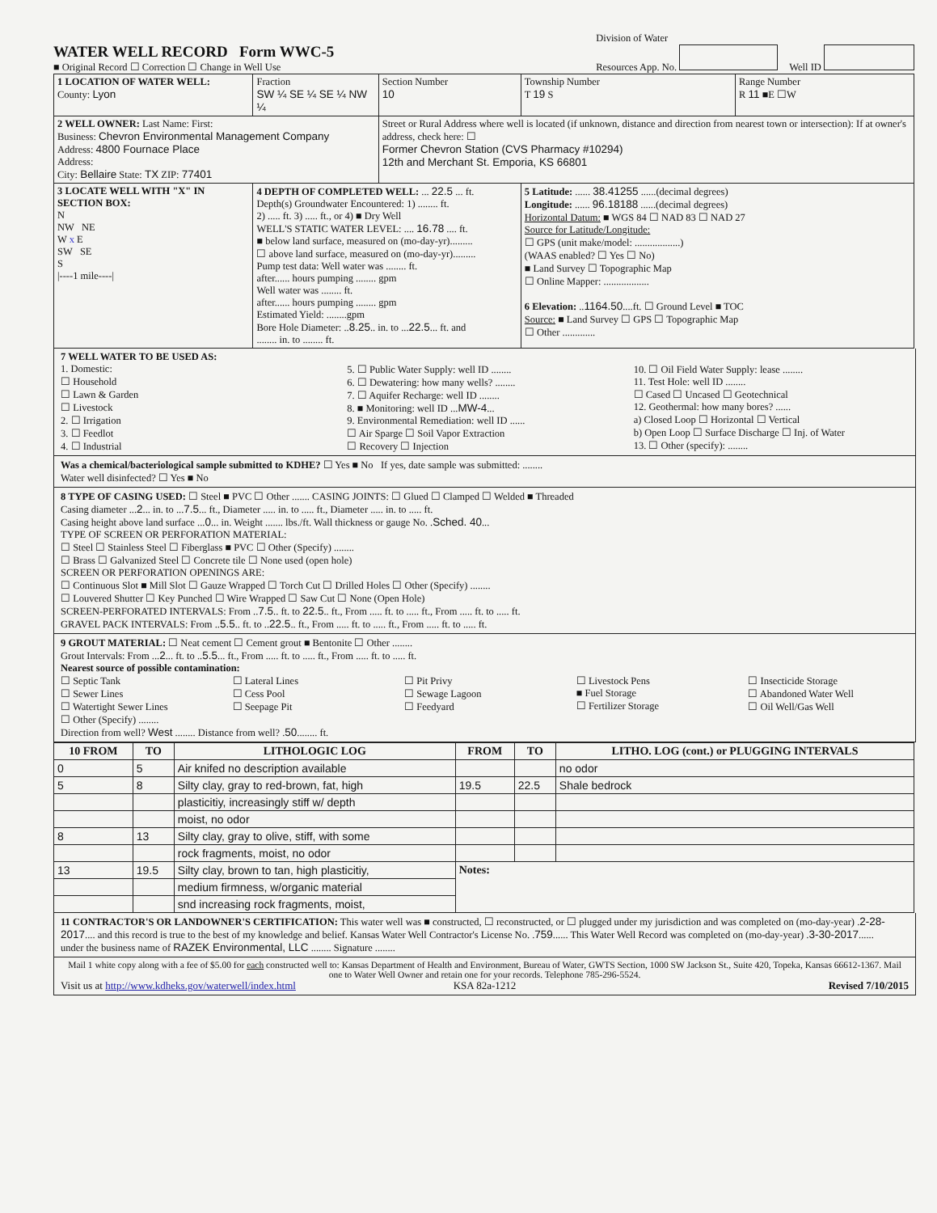WATER WELL RECORD Form WWC-5
■ Original Record ☐ Correction ☐ Change in Well Use
Division of Water
Resources App. No.
Well ID
| 1 LOCATION OF WATER WELL: County: Lyon | Fraction SW ¼ SE ¼ SE ¼ NW ¼ | Section Number 10 | Township Number T 19 S | Range Number R 11 ■E ☐W |
| 2 WELL OWNER: Last Name: First: Business: Chevron Environmental Management Company Address: 4800 Fournace Place Address: City: Bellaire State: TX ZIP: 77401 | | Street or Rural Address where well is located (if unknown, distance and direction from nearest town or intersection): If at owner's address, check here: ☐ Former Chevron Station (CVS Pharmacy #10294) 12th and Merchant St. Emporia, KS 66801 | | |
| 3 LOCATE WELL WITH "X" IN SECTION BOX: N NW NE W x E SW SE S /----1 mile----/ | 4 DEPTH OF COMPLETED WELL: ... 22.5 ... ft. Depth(s) Groundwater Encountered: 1) ........ ft. 2) ..... ft. 3) ..... ft., or 4) ■ Dry Well WELL'S STATIC WATER LEVEL: .... 16.78 .... ft. ■ below land surface, measured on (mo-day-yr)......... ☐ above land surface, measured on (mo-day-yr)......... Pump test data: Well water was ........ ft. after...... hours pumping ........ gpm Well water was ........ ft. after...... hours pumping ........ gpm Estimated Yield: ........gpm Bore Hole Diameter: .. 8.25 .. in. to ... 22.5 ... ft. and ........ in. to ........ ft. | | 5 Latitude: ...... 38.41255 ......(decimal degrees) Longitude: ...... 96.18188 ......(decimal degrees) Horizontal Datum: ■ WGS 84 ☐ NAD 83 ☐ NAD 27 Source for Latitude/Longitude: ☐ GPS (unit make/model: ..................) (WAAS enabled? ☐ Yes ☐ No) ■ Land Survey ☐ Topographic Map ☐ Online Mapper: .................. 6 Elevation: .. 1164.50 ....ft. ☐ Ground Level ■ TOC Source: ■ Land Survey ☐ GPS ☐ Topographic Map ☐ Other ............. | |
7 WELL WATER TO BE USED AS:
1. Domestic:
☐ Household
☐ Lawn & Garden
☐ Livestock
2. ☐ Irrigation
3. ☐ Feedlot
4. ☐ Industrial
5. ☐ Public Water Supply: well ID ........
6. ☐ Dewatering: how many wells? ........
7. ☐ Aquifer Recharge: well ID ........
8. ■ Monitoring: well ID ...MW-4...
9. Environmental Remediation: well ID ......
☐ Air Sparge ☐ Soil Vapor Extraction
☐ Recovery ☐ Injection
10. ☐ Oil Field Water Supply: lease ........
11. Test Hole: well ID ........
☐ Cased ☐ Uncased ☐ Geotechnical
12. Geothermal: how many bores? ......
a) Closed Loop ☐ Horizontal ☐ Vertical
b) Open Loop ☐ Surface Discharge ☐ Inj. of Water
13. ☐ Other (specify): ........
Was a chemical/bacteriological sample submitted to KDHE? ☐ Yes ■ No If yes, date sample was submitted: ........
Water well disinfected? ☐ Yes ■ No
8 TYPE OF CASING USED: ☐ Steel ■ PVC ☐ Other ....... CASING JOINTS: ☐ Glued ☐ Clamped ☐ Welded ■ Threaded
Casing diameter ...2... in. to ...7.5... ft., Diameter ..... in. to ..... ft., Diameter ..... in. to ..... ft.
Casing height above land surface ...0... in. Weight ....... lbs./ft. Wall thickness or gauge No. .Sched. 40...
TYPE OF SCREEN OR PERFORATION MATERIAL:
☐ Steel ☐ Stainless Steel ☐ Fiberglass ■ PVC ☐ Other (Specify) ........
☐ Brass ☐ Galvanized Steel ☐ Concrete tile ☐ None used (open hole)
SCREEN OR PERFORATION OPENINGS ARE:
☐ Continuous Slot ■ Mill Slot ☐ Gauze Wrapped ☐ Torch Cut ☐ Drilled Holes ☐ Other (Specify) ........
☐ Louvered Shutter ☐ Key Punched ☐ Wire Wrapped ☐ Saw Cut ☐ None (Open Hole)
SCREEN-PERFORATED INTERVALS: From ..7.5.. ft. to 22.5.. ft., From ..... ft. to ..... ft., From ..... ft. to ..... ft.
GRAVEL PACK INTERVALS: From ..5.5.. ft. to ..22.5.. ft., From ..... ft. to ..... ft., From ..... ft. to ..... ft.
9 GROUT MATERIAL: ☐ Neat cement ☐ Cement grout ■ Bentonite ☐ Other ........
Grout Intervals: From ...2... ft. to ..5.5... ft., From ..... ft. to ..... ft., From ..... ft. to ..... ft.
Nearest source of possible contamination:
☐ Septic Tank
☐ Sewer Lines
☐ Watertight Sewer Lines
☐ Other (Specify) ........
☐ Lateral Lines
☐ Cess Pool
☐ Seepage Pit
☐ Pit Privy
☐ Sewage Lagoon
☐ Feedyard
☐ Livestock Pens
■ Fuel Storage
☐ Fertilizer Storage
☐ Insecticide Storage
☐ Abandoned Water Well
☐ Oil Well/Gas Well
Direction from well? West ........ Distance from well? .50........ ft.
| 10 FROM | TO | LITHOLOGIC LOG | FROM | TO | LITHO. LOG (cont.) or PLUGGING INTERVALS |
| --- | --- | --- | --- | --- | --- |
| 0 | 5 | Air knifed no description available | | | no odor |
| 5 | 8 | Silty clay, gray to red-brown, fat, high | 19.5 | 22.5 | Shale bedrock |
| | | plasticitiy, increasingly stiff w/ depth | | | |
| | | moist, no odor | | | |
| 8 | 13 | Silty clay, gray to olive, stiff, with some | | | |
| | | rock fragments, moist, no odor | | | |
| 13 | 19.5 | Silty clay, brown to tan, high plasticitiy, | Notes: | | |
| | | medium firmness, w/organic material | | | |
| | | snd increasing rock fragments, moist, | | | |
11 CONTRACTOR'S OR LANDOWNER'S CERTIFICATION: This water well was ■ constructed, ☐ reconstructed, or ☐ plugged under my jurisdiction and was completed on (mo-day-year) .2-28-2017.... and this record is true to the best of my knowledge and belief. Kansas Water Well Contractor's License No. .759...... This Water Well Record was completed on (mo-day-year) .3-30-2017......
under the business name of RAZEK Environmental, LLC ........ Signature ........
Mail 1 white copy along with a fee of $5.00 for each constructed well to: Kansas Department of Health and Environment, Bureau of Water, GWTS Section, 1000 SW Jackson St., Suite 420, Topeka, Kansas 66612-1367. Mail one to Water Well Owner and retain one for your records. Telephone 785-296-5524.
Visit us at http://www.kdheks.gov/waterwell/index.html
KSA 82a-1212 Revised 7/10/2015